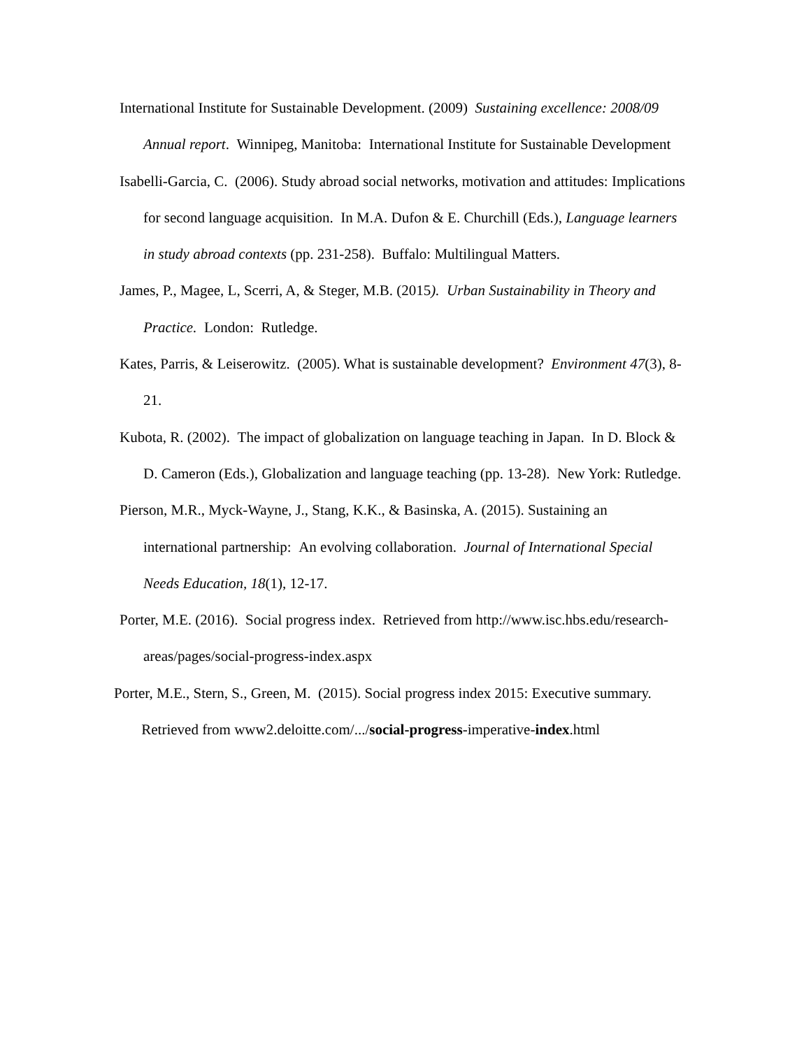International Institute for Sustainable Development. (2009) Sustaining excellence: 2008/09 Annual report. Winnipeg, Manitoba: International Institute for Sustainable Development
Isabelli-Garcia, C. (2006). Study abroad social networks, motivation and attitudes: Implications for second language acquisition. In M.A. Dufon & E. Churchill (Eds.), Language learners in study abroad contexts (pp. 231-258). Buffalo: Multilingual Matters.
James, P., Magee, L, Scerri, A, & Steger, M.B. (2015). Urban Sustainability in Theory and Practice. London: Rutledge.
Kates, Parris, & Leiserowitz. (2005). What is sustainable development? Environment 47(3), 8-21.
Kubota, R. (2002). The impact of globalization on language teaching in Japan. In D. Block & D. Cameron (Eds.), Globalization and language teaching (pp. 13-28). New York: Rutledge.
Pierson, M.R., Myck-Wayne, J., Stang, K.K., & Basinska, A. (2015). Sustaining an international partnership: An evolving collaboration. Journal of International Special Needs Education, 18(1), 12-17.
Porter, M.E. (2016). Social progress index. Retrieved from http://www.isc.hbs.edu/research-areas/pages/social-progress-index.aspx
Porter, M.E., Stern, S., Green, M. (2015). Social progress index 2015: Executive summary. Retrieved from www2.deloitte.com/.../social-progress-imperative-index.html